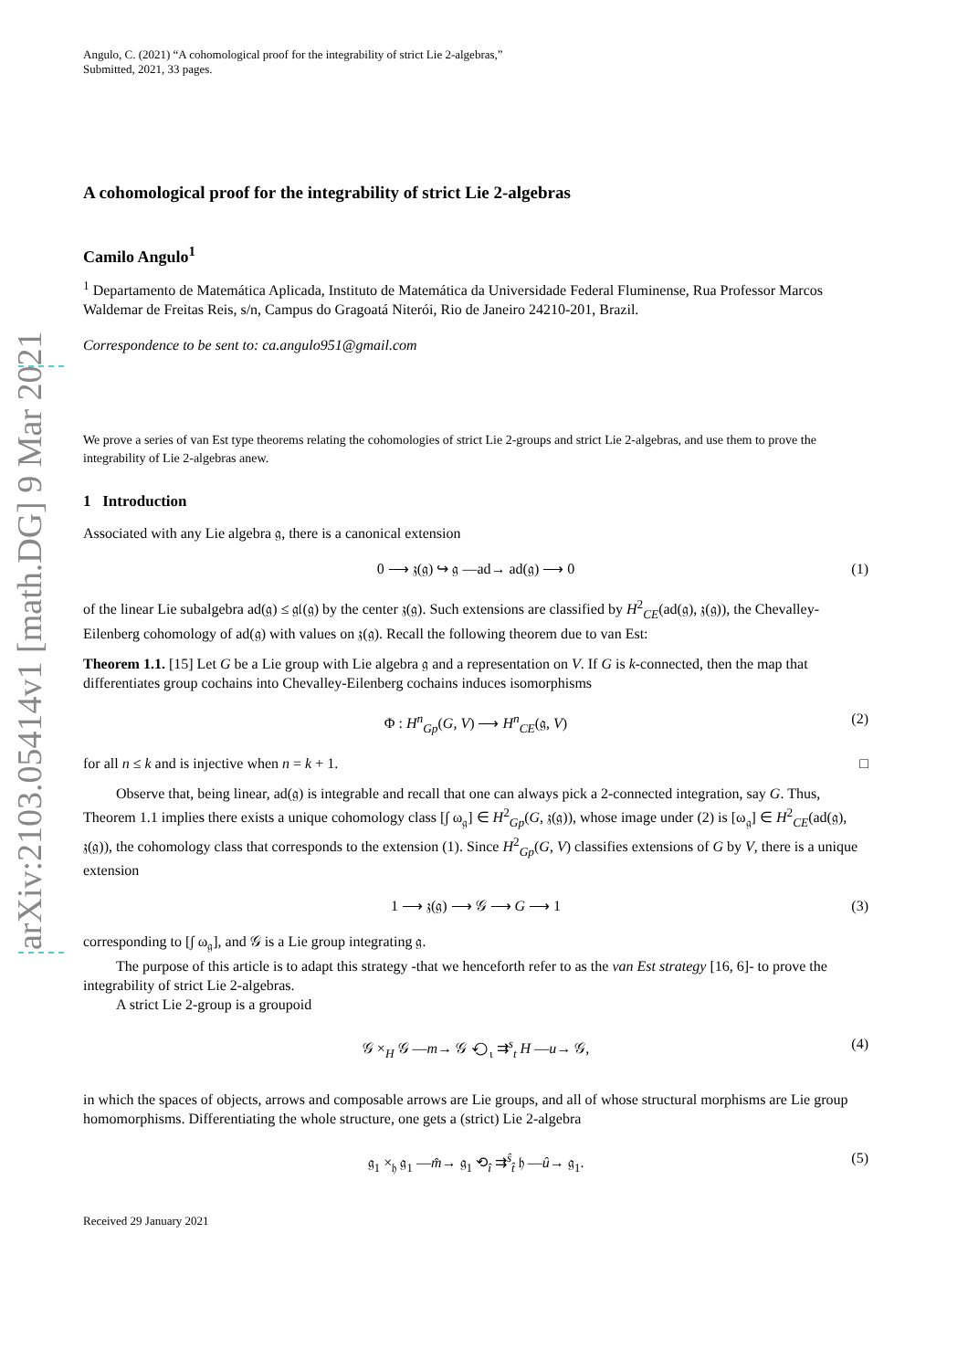arXiv:2103.05414v1 [math.DG] 9 Mar 2021
Angulo, C. (2021) “A cohomological proof for the integrability of strict Lie 2-algebras,”
Submitted, 2021, 33 pages.
A cohomological proof for the integrability of strict Lie 2-algebras
Camilo Angulo<sup>1</sup>
<sup>1</sup> Departamento de Matemática Aplicada, Instituto de Matemática da Universidade Federal Fluminense, Rua Professor Marcos Waldemar de Freitas Reis, s/n, Campus do Gragoatá Niterói, Rio de Janeiro 24210-201, Brazil.
Correspondence to be sent to: ca.angulo951@gmail.com
We prove a series of van Est type theorems relating the cohomologies of strict Lie 2-groups and strict Lie 2-algebras, and use them to prove the integrability of Lie 2-algebras anew.
1 Introduction
Associated with any Lie algebra 𝔤, there is a canonical extension
0 ⟶ 𝔷(𝔤) ↪ 𝔤 —ad→ ad(𝔤) ⟶ 0 (1)
of the linear Lie subalgebra ad(𝔤) ≤ 𝔤𝔩(𝔤) by the center 𝔷(𝔤). Such extensions are classified by H<sup>2</sup><sub>CE</sub>(ad(𝔤), 𝔷(𝔤)), the Chevalley-Eilenberg cohomology of ad(𝔤) with values on 𝔷(𝔤). Recall the following theorem due to van Est:
Theorem 1.1. [15] Let G be a Lie group with Lie algebra 𝔤 and a representation on V. If G is k-connected, then the map that differentiates group cochains into Chevalley-Eilenberg cochains induces isomorphisms
Φ : H<sup>n</sup><sub>Gp</sub>(G, V) ⟶ H<sup>n</sup><sub>CE</sub>(𝔤, V) (2)
for all n ≤ k and is injective when n = k + 1. □
Observe that, being linear, ad(𝔤) is integrable and recall that one can always pick a 2-connected integration, say G. Thus, Theorem 1.1 implies there exists a unique cohomology class [∫ ω<sub>𝔤</sub>] ∈ H<sup>2</sup><sub>Gp</sub>(G, 𝔷(𝔤)), whose image under (2) is [ω<sub>𝔤</sub>] ∈ H<sup>2</sup><sub>CE</sub>(ad(𝔤), 𝔷(𝔤)), the cohomology class that corresponds to the extension (1). Since H<sup>2</sup><sub>Gp</sub>(G, V) classifies extensions of G by V, there is a unique extension
1 ⟶ 𝔷(𝔤) ⟶ 𝒢 ⟶ G ⟶ 1 (3)
corresponding to [∫ ω<sub>𝔤</sub>], and 𝒢 is a Lie group integrating 𝔤.
The purpose of this article is to adapt this strategy -that we henceforth refer to as the van Est strategy [16, 6]- to prove the integrability of strict Lie 2-algebras.
A strict Lie 2-group is a groupoid
𝒢 ×<sub>H</sub> 𝒢 —m→ 𝒢 ⟲<sub>ι</sub> ⇉<sup>s</sup><sub>t</sub> H —u→ 𝒢, (4)
in which the spaces of objects, arrows and composable arrows are Lie groups, and all of whose structural morphisms are Lie group homomorphisms. Differentiating the whole structure, one gets a (strict) Lie 2-algebra
𝔤<sub>1</sub> ×<sub>𝔥</sub> 𝔤<sub>1</sub> —m̂→ 𝔤<sub>1</sub> ⟲<sub>î</sub> ⇉<sup>ŝ</sup><sub>t̂</sub> 𝔥 —û→ 𝔤<sub>1</sub>. (5)
Received 29 January 2021